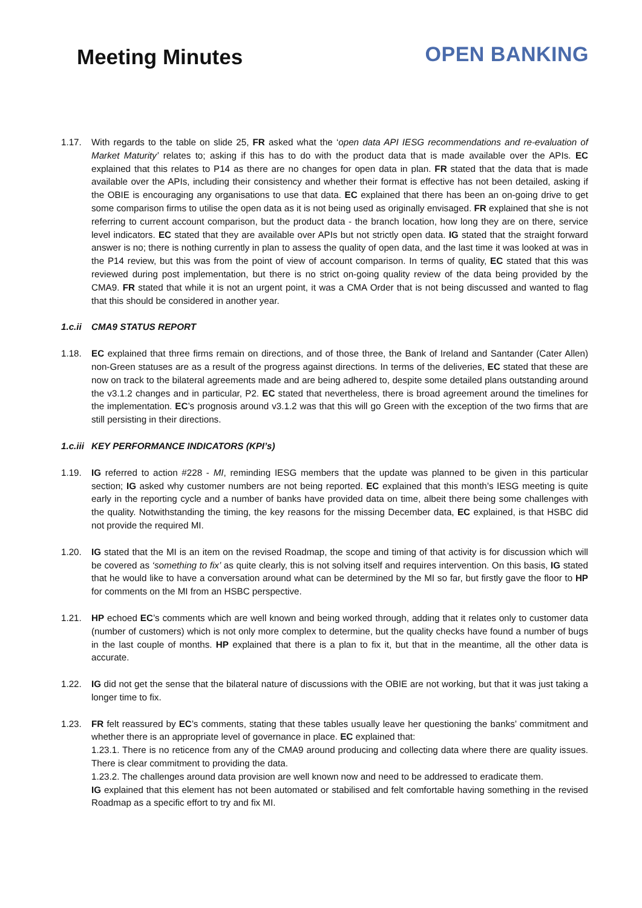Meeting Minutes
OPEN BANKING
1.17. With regards to the table on slide 25, FR asked what the ‘open data API IESG recommendations and re-evaluation of Market Maturity’ relates to; asking if this has to do with the product data that is made available over the APIs. EC explained that this relates to P14 as there are no changes for open data in plan. FR stated that the data that is made available over the APIs, including their consistency and whether their format is effective has not been detailed, asking if the OBIE is encouraging any organisations to use that data. EC explained that there has been an on-going drive to get some comparison firms to utilise the open data as it is not being used as originally envisaged. FR explained that she is not referring to current account comparison, but the product data - the branch location, how long they are on there, service level indicators. EC stated that they are available over APIs but not strictly open data. IG stated that the straight forward answer is no; there is nothing currently in plan to assess the quality of open data, and the last time it was looked at was in the P14 review, but this was from the point of view of account comparison. In terms of quality, EC stated that this was reviewed during post implementation, but there is no strict on-going quality review of the data being provided by the CMA9. FR stated that while it is not an urgent point, it was a CMA Order that is not being discussed and wanted to flag that this should be considered in another year.
1.c.ii CMA9 STATUS REPORT
1.18. EC explained that three firms remain on directions, and of those three, the Bank of Ireland and Santander (Cater Allen) non-Green statuses are as a result of the progress against directions. In terms of the deliveries, EC stated that these are now on track to the bilateral agreements made and are being adhered to, despite some detailed plans outstanding around the v3.1.2 changes and in particular, P2. EC stated that nevertheless, there is broad agreement around the timelines for the implementation. EC’s prognosis around v3.1.2 was that this will go Green with the exception of the two firms that are still persisting in their directions.
1.c.iii KEY PERFORMANCE INDICATORS (KPI’s)
1.19. IG referred to action #228 - MI, reminding IESG members that the update was planned to be given in this particular section; IG asked why customer numbers are not being reported. EC explained that this month’s IESG meeting is quite early in the reporting cycle and a number of banks have provided data on time, albeit there being some challenges with the quality. Notwithstanding the timing, the key reasons for the missing December data, EC explained, is that HSBC did not provide the required MI.
1.20. IG stated that the MI is an item on the revised Roadmap, the scope and timing of that activity is for discussion which will be covered as ‘something to fix’ as quite clearly, this is not solving itself and requires intervention. On this basis, IG stated that he would like to have a conversation around what can be determined by the MI so far, but firstly gave the floor to HP for comments on the MI from an HSBC perspective.
1.21. HP echoed EC’s comments which are well known and being worked through, adding that it relates only to customer data (number of customers) which is not only more complex to determine, but the quality checks have found a number of bugs in the last couple of months. HP explained that there is a plan to fix it, but that in the meantime, all the other data is accurate.
1.22. IG did not get the sense that the bilateral nature of discussions with the OBIE are not working, but that it was just taking a longer time to fix.
1.23. FR felt reassured by EC’s comments, stating that these tables usually leave her questioning the banks’ commitment and whether there is an appropriate level of governance in place. EC explained that:
1.23.1. There is no reticence from any of the CMA9 around producing and collecting data where there are quality issues. There is clear commitment to providing the data.
1.23.2. The challenges around data provision are well known now and need to be addressed to eradicate them.
IG explained that this element has not been automated or stabilised and felt comfortable having something in the revised Roadmap as a specific effort to try and fix MI.